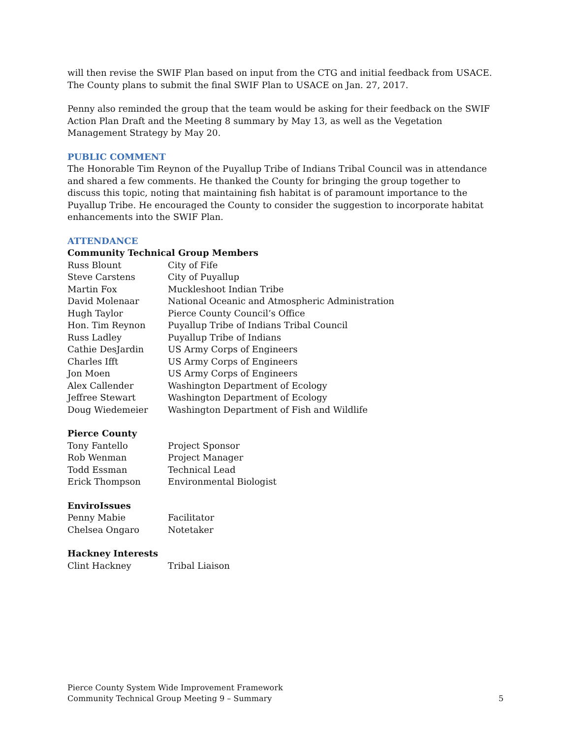will then revise the SWIF Plan based on input from the CTG and initial feedback from USACE. The County plans to submit the final SWIF Plan to USACE on Jan. 27, 2017.
Penny also reminded the group that the team would be asking for their feedback on the SWIF Action Plan Draft and the Meeting 8 summary by May 13, as well as the Vegetation Management Strategy by May 20.
PUBLIC COMMENT
The Honorable Tim Reynon of the Puyallup Tribe of Indians Tribal Council was in attendance and shared a few comments. He thanked the County for bringing the group together to discuss this topic, noting that maintaining fish habitat is of paramount importance to the Puyallup Tribe. He encouraged the County to consider the suggestion to incorporate habitat enhancements into the SWIF Plan.
ATTENDANCE
Community Technical Group Members
| Russ Blount | City of Fife |
| Steve Carstens | City of Puyallup |
| Martin Fox | Muckleshoot Indian Tribe |
| David Molenaar | National Oceanic and Atmospheric Administration |
| Hugh Taylor | Pierce County Council’s Office |
| Hon. Tim Reynon | Puyallup Tribe of Indians Tribal Council |
| Russ Ladley | Puyallup Tribe of Indians |
| Cathie DesJardin | US Army Corps of Engineers |
| Charles Ifft | US Army Corps of Engineers |
| Jon Moen | US Army Corps of Engineers |
| Alex Callender | Washington Department of Ecology |
| Jeffree Stewart | Washington Department of Ecology |
| Doug Wiedemeier | Washington Department of Fish and Wildlife |
Pierce County
| Tony Fantello | Project Sponsor |
| Rob Wenman | Project Manager |
| Todd Essman | Technical Lead |
| Erick Thompson | Environmental Biologist |
EnviroIssues
| Penny Mabie | Facilitator |
| Chelsea Ongaro | Notetaker |
Hackney Interests
| Clint Hackney | Tribal Liaison |
Pierce County System Wide Improvement Framework
Community Technical Group Meeting 9 – Summary
5